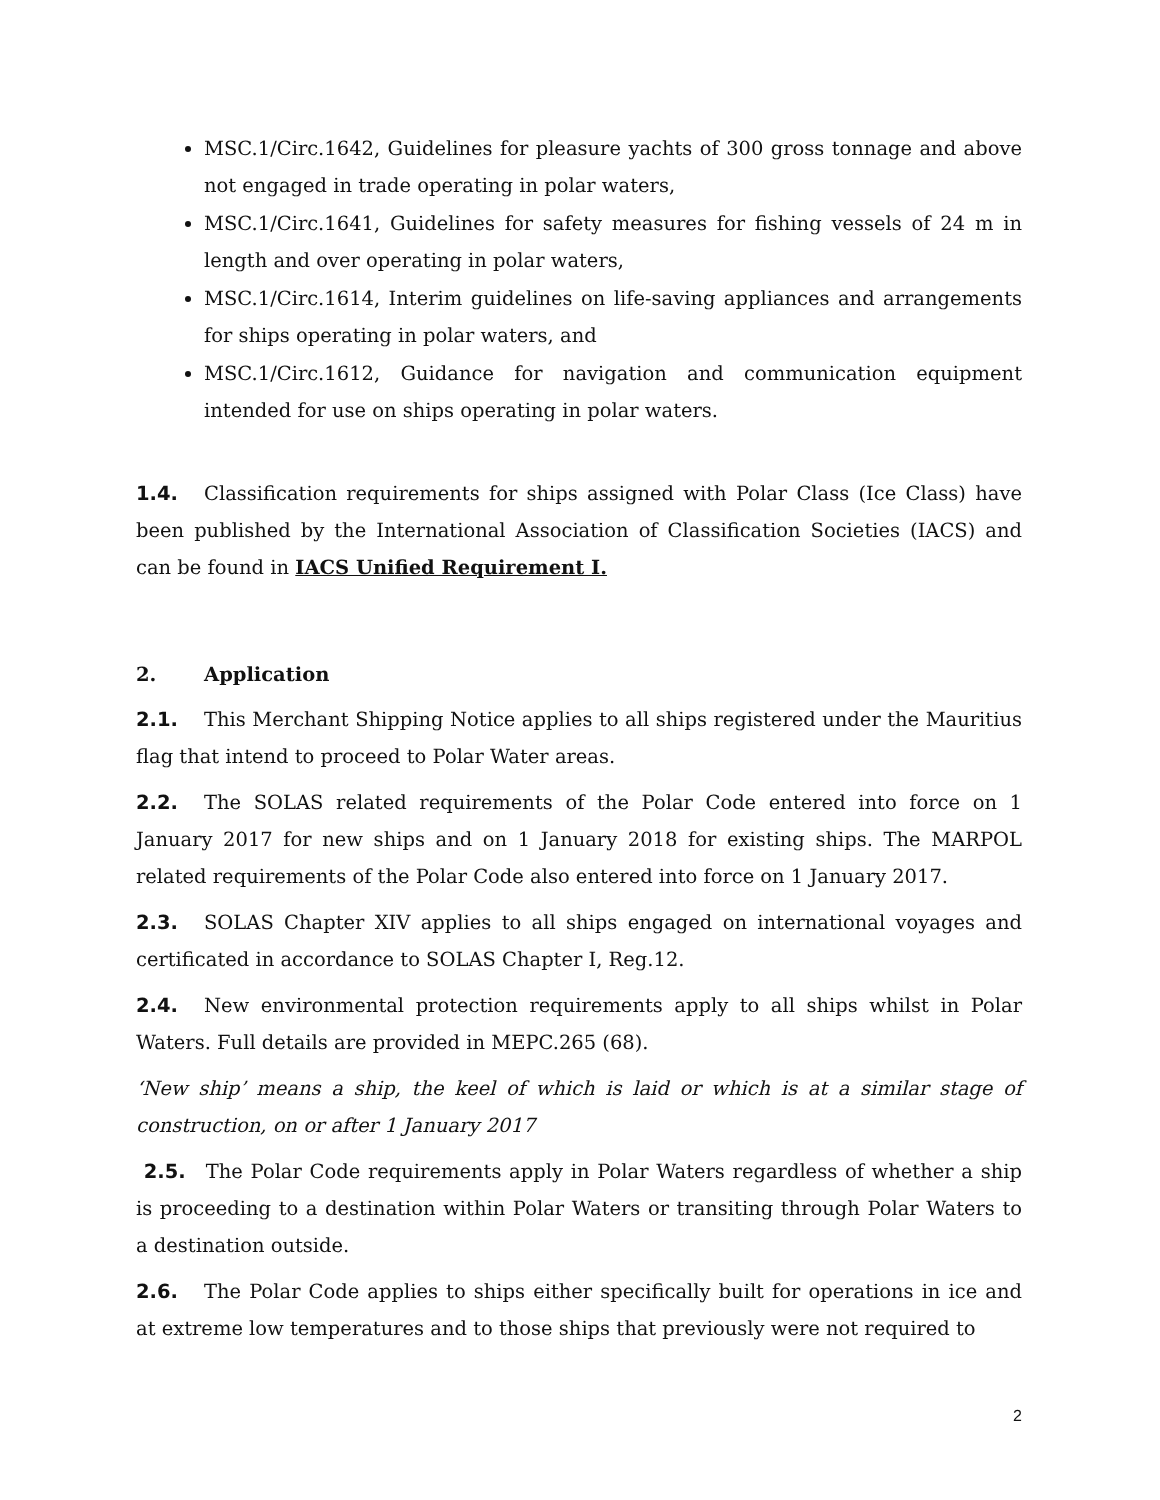MSC.1/Circ.1642, Guidelines for pleasure yachts of 300 gross tonnage and above not engaged in trade operating in polar waters,
MSC.1/Circ.1641, Guidelines for safety measures for fishing vessels of 24 m in length and over operating in polar waters,
MSC.1/Circ.1614, Interim guidelines on life-saving appliances and arrangements for ships operating in polar waters, and
MSC.1/Circ.1612, Guidance for navigation and communication equipment intended for use on ships operating in polar waters.
1.4. Classification requirements for ships assigned with Polar Class (Ice Class) have been published by the International Association of Classification Societies (IACS) and can be found in IACS Unified Requirement I.
2. Application
2.1. This Merchant Shipping Notice applies to all ships registered under the Mauritius flag that intend to proceed to Polar Water areas.
2.2. The SOLAS related requirements of the Polar Code entered into force on 1 January 2017 for new ships and on 1 January 2018 for existing ships. The MARPOL related requirements of the Polar Code also entered into force on 1 January 2017.
2.3. SOLAS Chapter XIV applies to all ships engaged on international voyages and certificated in accordance to SOLAS Chapter I, Reg.12.
2.4. New environmental protection requirements apply to all ships whilst in Polar Waters. Full details are provided in MEPC.265 (68).
‘New ship’ means a ship, the keel of which is laid or which is at a similar stage of construction, on or after 1 January 2017
2.5. The Polar Code requirements apply in Polar Waters regardless of whether a ship is proceeding to a destination within Polar Waters or transiting through Polar Waters to a destination outside.
2.6. The Polar Code applies to ships either specifically built for operations in ice and at extreme low temperatures and to those ships that previously were not required to
2